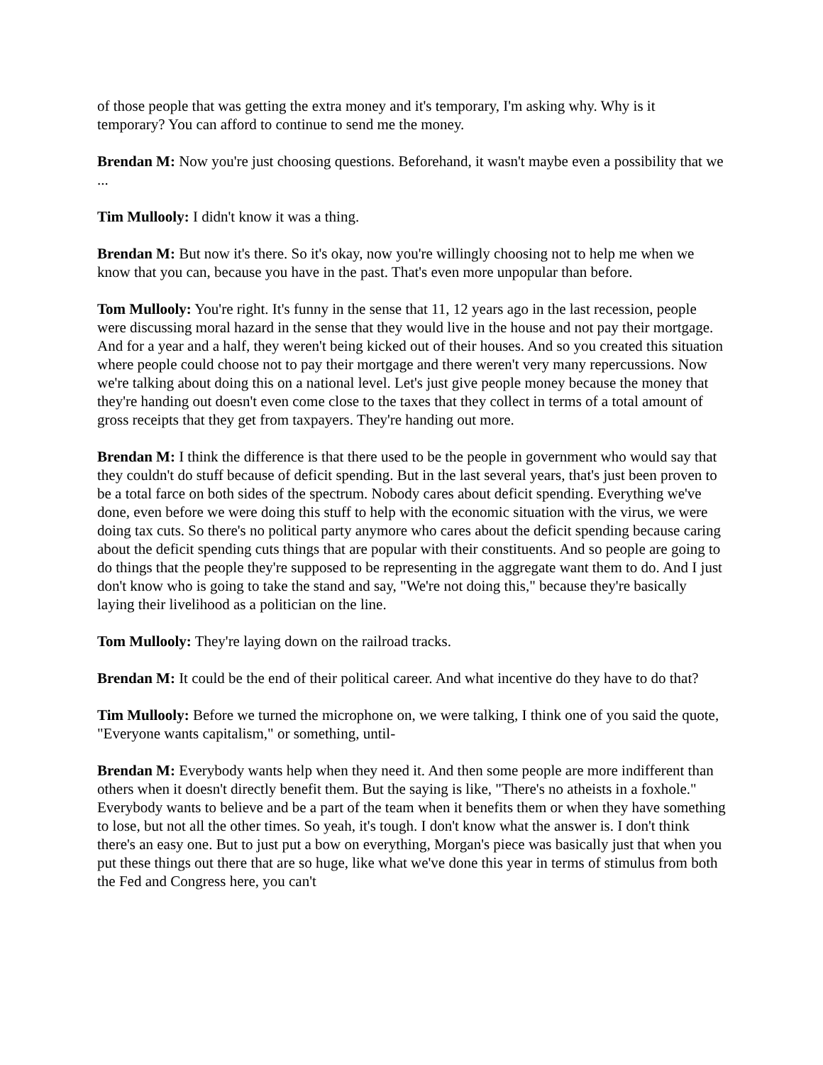of those people that was getting the extra money and it's temporary, I'm asking why. Why is it temporary? You can afford to continue to send me the money.
Brendan M: Now you're just choosing questions. Beforehand, it wasn't maybe even a possibility that we ...
Tim Mullooly: I didn't know it was a thing.
Brendan M: But now it's there. So it's okay, now you're willingly choosing not to help me when we know that you can, because you have in the past. That's even more unpopular than before.
Tom Mullooly: You're right. It's funny in the sense that 11, 12 years ago in the last recession, people were discussing moral hazard in the sense that they would live in the house and not pay their mortgage. And for a year and a half, they weren't being kicked out of their houses. And so you created this situation where people could choose not to pay their mortgage and there weren't very many repercussions. Now we're talking about doing this on a national level. Let's just give people money because the money that they're handing out doesn't even come close to the taxes that they collect in terms of a total amount of gross receipts that they get from taxpayers. They're handing out more.
Brendan M: I think the difference is that there used to be the people in government who would say that they couldn't do stuff because of deficit spending. But in the last several years, that's just been proven to be a total farce on both sides of the spectrum. Nobody cares about deficit spending. Everything we've done, even before we were doing this stuff to help with the economic situation with the virus, we were doing tax cuts. So there's no political party anymore who cares about the deficit spending because caring about the deficit spending cuts things that are popular with their constituents. And so people are going to do things that the people they're supposed to be representing in the aggregate want them to do. And I just don't know who is going to take the stand and say, "We're not doing this," because they're basically laying their livelihood as a politician on the line.
Tom Mullooly: They're laying down on the railroad tracks.
Brendan M: It could be the end of their political career. And what incentive do they have to do that?
Tim Mullooly: Before we turned the microphone on, we were talking, I think one of you said the quote, "Everyone wants capitalism," or something, until-
Brendan M: Everybody wants help when they need it. And then some people are more indifferent than others when it doesn't directly benefit them. But the saying is like, "There's no atheists in a foxhole." Everybody wants to believe and be a part of the team when it benefits them or when they have something to lose, but not all the other times. So yeah, it's tough. I don't know what the answer is. I don't think there's an easy one. But to just put a bow on everything, Morgan's piece was basically just that when you put these things out there that are so huge, like what we've done this year in terms of stimulus from both the Fed and Congress here, you can't